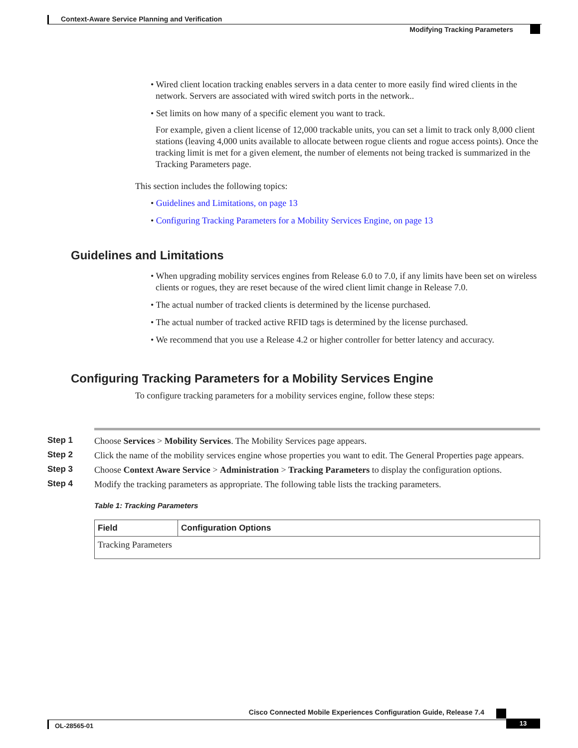Context-Aware Service Planning and Verification
Modifying Tracking Parameters
• Wired client location tracking enables servers in a data center to more easily find wired clients in the network. Servers are associated with wired switch ports in the network..
• Set limits on how many of a specific element you want to track.
For example, given a client license of 12,000 trackable units, you can set a limit to track only 8,000 client stations (leaving 4,000 units available to allocate between rogue clients and rogue access points). Once the tracking limit is met for a given element, the number of elements not being tracked is summarized in the Tracking Parameters page.
This section includes the following topics:
• Guidelines and Limitations, on page 13
• Configuring Tracking Parameters for a Mobility Services Engine, on page 13
Guidelines and Limitations
• When upgrading mobility services engines from Release 6.0 to 7.0, if any limits have been set on wireless clients or rogues, they are reset because of the wired client limit change in Release 7.0.
• The actual number of tracked clients is determined by the license purchased.
• The actual number of tracked active RFID tags is determined by the license purchased.
• We recommend that you use a Release 4.2 or higher controller for better latency and accuracy.
Configuring Tracking Parameters for a Mobility Services Engine
To configure tracking parameters for a mobility services engine, follow these steps:
Step 1 Choose Services > Mobility Services. The Mobility Services page appears.
Step 2 Click the name of the mobility services engine whose properties you want to edit. The General Properties page appears.
Step 3 Choose Context Aware Service > Administration > Tracking Parameters to display the configuration options.
Step 4 Modify the tracking parameters as appropriate. The following table lists the tracking parameters.
Table 1: Tracking Parameters
| Field | Configuration Options |
| --- | --- |
| Tracking Parameters | |
Cisco Connected Mobile Experiences Configuration Guide, Release 7.4
OL-28565-01 13